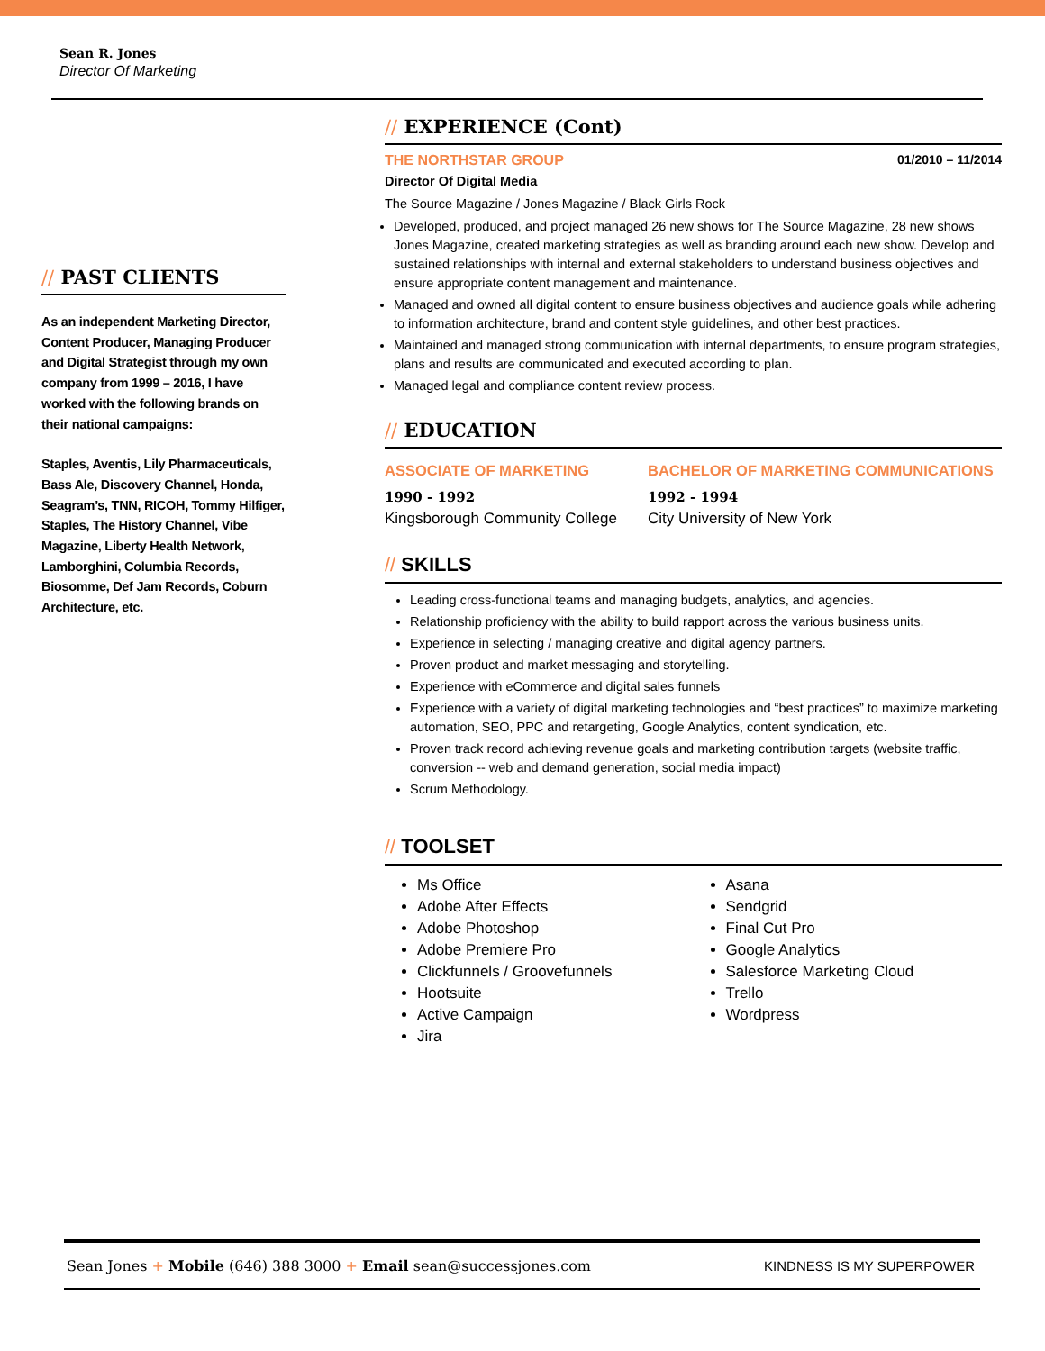Sean R. Jones
Director Of Marketing
// PAST CLIENTS
As an independent Marketing Director, Content Producer, Managing Producer and Digital Strategist through my own company from 1999 – 2016, I have worked with the following brands on their national campaigns:
Staples, Aventis, Lily Pharmaceuticals, Bass Ale, Discovery Channel, Honda, Seagram’s, TNN, RICOH, Tommy Hilfiger, Staples, The History Channel, Vibe Magazine, Liberty Health Network, Lamborghini, Columbia Records, Biosomme, Def Jam Records, Coburn Architecture, etc.
// EXPERIENCE (Cont)
THE NORTHSTAR GROUP 01/2010 – 11/2014
Director Of Digital Media
The Source Magazine / Jones Magazine / Black Girls Rock
Developed, produced, and project managed 26 new shows for The Source Magazine, 28 new shows Jones Magazine, created marketing strategies as well as branding around each new show. Develop and sustained relationships with internal and external stakeholders to understand business objectives and ensure appropriate content management and maintenance.
Managed and owned all digital content to ensure business objectives and audience goals while adhering to information architecture, brand and content style guidelines, and other best practices.
Maintained and managed strong communication with internal departments, to ensure program strategies, plans and results are communicated and executed according to plan.
Managed legal and compliance content review process.
// EDUCATION
ASSOCIATE OF MARKETING
1990 - 1992
Kingsborough Community College
BACHELOR OF MARKETING COMMUNICATIONS
1992 - 1994
City University of New York
// SKILLS
Leading cross-functional teams and managing budgets, analytics, and agencies.
Relationship proficiency with the ability to build rapport across the various business units.
Experience in selecting / managing creative and digital agency partners.
Proven product and market messaging and storytelling.
Experience with eCommerce and digital sales funnels
Experience with a variety of digital marketing technologies and “best practices” to maximize marketing automation, SEO, PPC and retargeting, Google Analytics, content syndication, etc.
Proven track record achieving revenue goals and marketing contribution targets (website traffic, conversion -- web and demand generation, social media impact)
Scrum Methodology.
// TOOLSET
Ms Office
Adobe After Effects
Adobe Photoshop
Adobe Premiere Pro
Clickfunnels / Groovefunnels
Hootsuite
Active Campaign
Jira
Asana
Sendgrid
Final Cut Pro
Google Analytics
Salesforce Marketing Cloud
Trello
Wordpress
Sean Jones + Mobile (646) 388 3000 + Email sean@successjones.com
KINDNESS IS MY SUPERPOWER